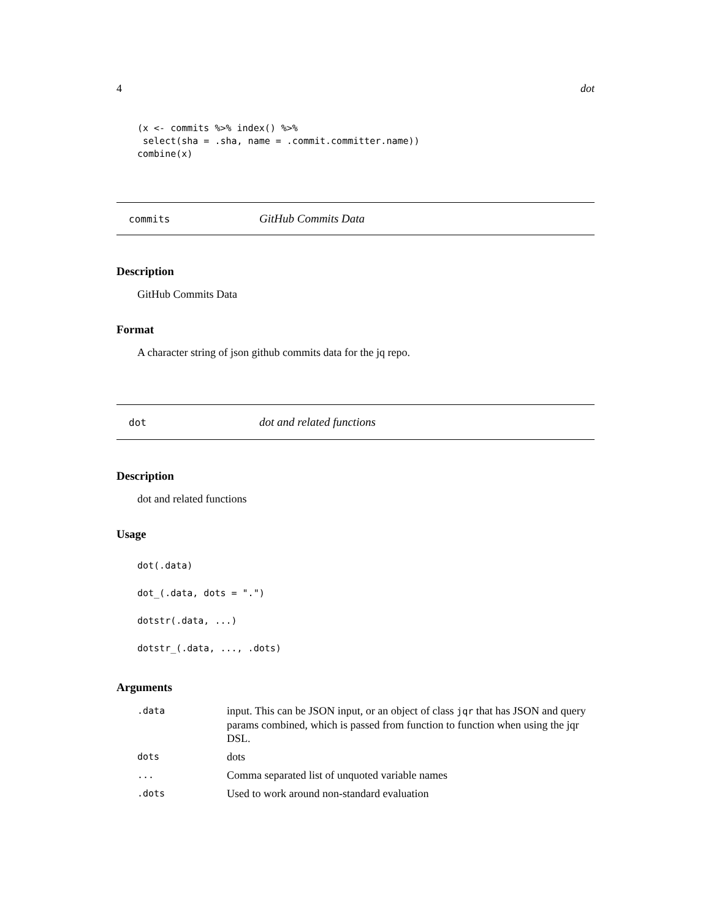4 dot
(x <- commits %>% index() %>%
 select(sha = .sha, name = .commit.committer.name))
combine(x)
commits GitHub Commits Data
Description
GitHub Commits Data
Format
A character string of json github commits data for the jq repo.
dot dot and related functions
Description
dot and related functions
Usage
dot(.data)
dot_(.data, dots = ".")
dotstr(.data, ...)
dotstr_(.data, ..., .dots)
Arguments
| .data | input. This can be JSON input, or an object of class jqr that has JSON and query params combined, which is passed from function to function when using the jqr DSL. |
| dots | dots |
| ... | Comma separated list of unquoted variable names |
| .dots | Used to work around non-standard evaluation |